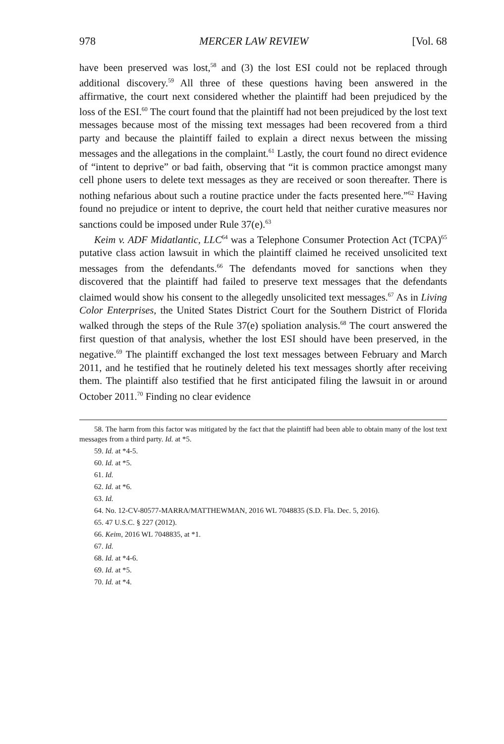978 MERCER LAW REVIEW [Vol. 68
have been preserved was lost,<sup>58</sup> and (3) the lost ESI could not be replaced through additional discovery.<sup>59</sup> All three of these questions having been answered in the affirmative, the court next considered whether the plaintiff had been prejudiced by the loss of the ESI.<sup>60</sup> The court found that the plaintiff had not been prejudiced by the lost text messages because most of the missing text messages had been recovered from a third party and because the plaintiff failed to explain a direct nexus between the missing messages and the allegations in the complaint.<sup>61</sup> Lastly, the court found no direct evidence of “intent to deprive” or bad faith, observing that “it is common practice amongst many cell phone users to delete text messages as they are received or soon thereafter. There is nothing nefarious about such a routine practice under the facts presented here.”<sup>62</sup> Having found no prejudice or intent to deprive, the court held that neither curative measures nor sanctions could be imposed under Rule 37(e).<sup>63</sup>
Keim v. ADF Midatlantic, LLC<sup>64</sup> was a Telephone Consumer Protection Act (TCPA)<sup>65</sup> putative class action lawsuit in which the plaintiff claimed he received unsolicited text messages from the defendants.<sup>66</sup> The defendants moved for sanctions when they discovered that the plaintiff had failed to preserve text messages that the defendants claimed would show his consent to the allegedly unsolicited text messages.<sup>67</sup> As in Living Color Enterprises, the United States District Court for the Southern District of Florida walked through the steps of the Rule 37(e) spoliation analysis.<sup>68</sup> The court answered the first question of that analysis, whether the lost ESI should have been preserved, in the negative.<sup>69</sup> The plaintiff exchanged the lost text messages between February and March 2011, and he testified that he routinely deleted his text messages shortly after receiving them. The plaintiff also testified that he first anticipated filing the lawsuit in or around October 2011.<sup>70</sup> Finding no clear evidence
58. The harm from this factor was mitigated by the fact that the plaintiff had been able to obtain many of the lost text messages from a third party. Id. at *5.
59. Id. at *4-5.
60. Id. at *5.
61. Id.
62. Id. at *6.
63. Id.
64. No. 12-CV-80577-MARRA/MATTHEWMAN, 2016 WL 7048835 (S.D. Fla. Dec. 5, 2016).
65. 47 U.S.C. § 227 (2012).
66. Keim, 2016 WL 7048835, at *1.
67. Id.
68. Id. at *4-6.
69. Id. at *5.
70. Id. at *4.